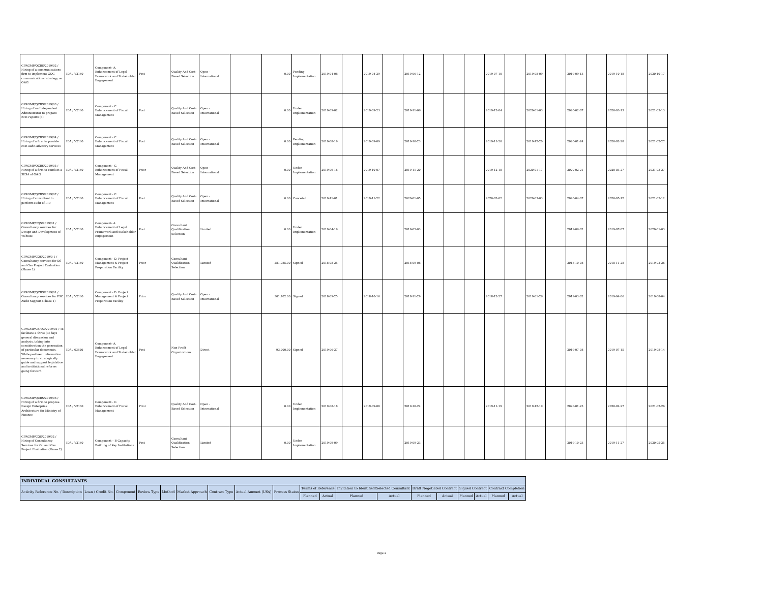| GPRGMP/QCBS/2019/02 / Hiring of a communications firm to implement GOG communications' strategy on O&G | IDA / V2160 | Component- A. Enhancement of Legal Framework and Stakeholder Engagement | Post | Quality And Cost-Based Selection | Open - International | | 0.00 | Pending Implementation | 2019-04-08 | | 2019-04-29 | | 2019-06-12 | | | | 2019-07-10 | | 2019-08-09 | | 2019-09-13 | | 2019-10-18 | | 2020-10-17 |
| GPRGMP/QCBS/2019/03 / Hiring of an Independent Administrator to prepare EITI reports (3) | IDA / V2160 | Component - C. Enhancement of Fiscal Management | Post | Quality And Cost-Based Selection | Open - International | | 0.00 | Under Implementation | 2019-09-02 | | 2019-09-23 | | 2019-11-06 | | | | 2019-12-04 | | 2020-01-03 | | 2020-02-07 | | 2020-03-13 | | 2021-03-13 |
| GPRGMP/QCBS/2019/04 / Hiring of a firm to provide cost audit advisory services | IDA / V2160 | Component - C. Enhancement of Fiscal Management | Post | Quality And Cost-Based Selection | Open - International | | 0.00 | Pending Implementation | 2019-08-19 | | 2019-09-09 | | 2019-10-23 | | | | 2019-11-20 | | 2019-12-20 | | 2020-01-24 | | 2020-02-28 | | 2021-02-27 |
| GPRGMP/QCBS/2019/05 / Hiring of a firm to conduct a SESA of O&G | IDA / V2160 | Component - C. Enhancement of Fiscal Management | Prior | Quality And Cost-Based Selection | Open - International | | 0.00 | Under Implementation | 2019-09-16 | | 2019-10-07 | | 2019-11-20 | | | | 2019-12-18 | | 2020-01-17 | | 2020-02-21 | | 2020-03-27 | | 2021-03-27 |
| GPRGMP/QCBS/2019/07 / Hiring of consultant to perform audit of PIU | IDA / V2160 | Component - C. Enhancement of Fiscal Management | Post | Quality And Cost-Based Selection | Open - International | | 0.00 | Canceled | 2019-11-01 | | 2019-11-22 | | 2020-01-05 | | | | 2020-02-02 | | 2020-03-03 | | 2020-04-07 | | 2020-05-12 | | 2021-05-12 |
| GPRGMP/CQS/2019/01 / Consultancy services for Design and Development of Website | IDA / V2160 | Component- A. Enhancement of Legal Framework and Stakeholder Engagement | Post | Consultant Qualification Selection | Limited | | 0.00 | Under Implementation | 2019-04-19 | | | | 2019-05-03 | | | | | | | | 2019-06-02 | | 2019-07-07 | | 2020-01-03 |
| GPRGMP/CQS/2019/0-1 / Consultancy services for Oil and Gas Project Evaluation (Phase 1) | IDA / V2160 | Component - D. Project Management & Project Preparation Facility | Prior | Consultant Qualification Selection | Limited | | 281,085.00 | Signed | 2018-08-25 | | | | 2018-09-08 | | | | | | | | 2018-10-08 | | 2018-11-28 | | 2019-02-26 |
| GPRGMP/QCBS/2019/01 / Consultancy services for PSC Audit Support (Phase 1) | IDA / V2160 | Component - D. Project Management & Project Preparation Facility | Prior | Quality And Cost-Based Selection | Open - International | | 301,702.00 | Signed | 2018-09-25 | | 2018-10-16 | | 2018-11-29 | | | | 2018-12-27 | | 2019-01-26 | | 2019-03-02 | | 2019-04-06 | | 2019-08-04 |
| GPRGMP/CS/DC/2019/01 / To facilitate a three (3) days general discussion and analysis, taking into consideration the generation of particular documents. While pertinent information necessary to strategically guide and support legislative and institutional reforms going forward. | IDA / 63820 | Component- A. Enhancement of Legal Framework and Stakeholder Engagement | Post | Non-Profit Organizations | Direct | | 93,200.00 | Signed | 2019-06-27 | | | | | | | | | | | | 2019-07-08 | | 2019-07-15 | | 2019-08-14 |
| GPRGMP/QCBS/2019/06 / Hiring of a firm to propose Design Enterprise Architecture for Ministry of Finance | IDA / V2160 | Component - C. Enhancement of Fiscal Management | Prior | Quality And Cost-Based Selection | Open - International | | 0.00 | Under Implementation | 2019-08-18 | | 2019-09-08 | | 2019-10-22 | | | | 2019-11-19 | | 2019-12-19 | | 2020-01-23 | | 2020-02-27 | | 2021-02-26 |
| GPRGMP/CQS/2019/02 / Hiring of Consultancy Services for Oil and Gas Project Evaluation (Phase 2) | IDA / V2160 | Component – B Capacity Building of Key Institutions | Post | Consultant Qualification Selection | Limited | | 0.00 | Under Implementation | 2019-09-09 | | | | 2019-09-23 | | | | | | | | 2019-10-23 | | 2019-11-27 | | 2020-05-25 |
| INDIVIDUAL CONSULTANTS | | | | | | | | | | | | | | | | | | |
| Activity Reference No. / Description | Loan / Credit No. | Component | Review Type | Method | Market Approach | Contract Type | Actual Amount (US$) | Process Status | Teams of Reference | | Invitation to Identified/Selected Consultant | | Draft Negotiated Contract | | Signed Contract | | Contract Completion | |
| | | | | | | | | | Planned | Actual | Planned | Actual | Planned | Actual | Planned | Actual | Planned | Actual |
Page 2